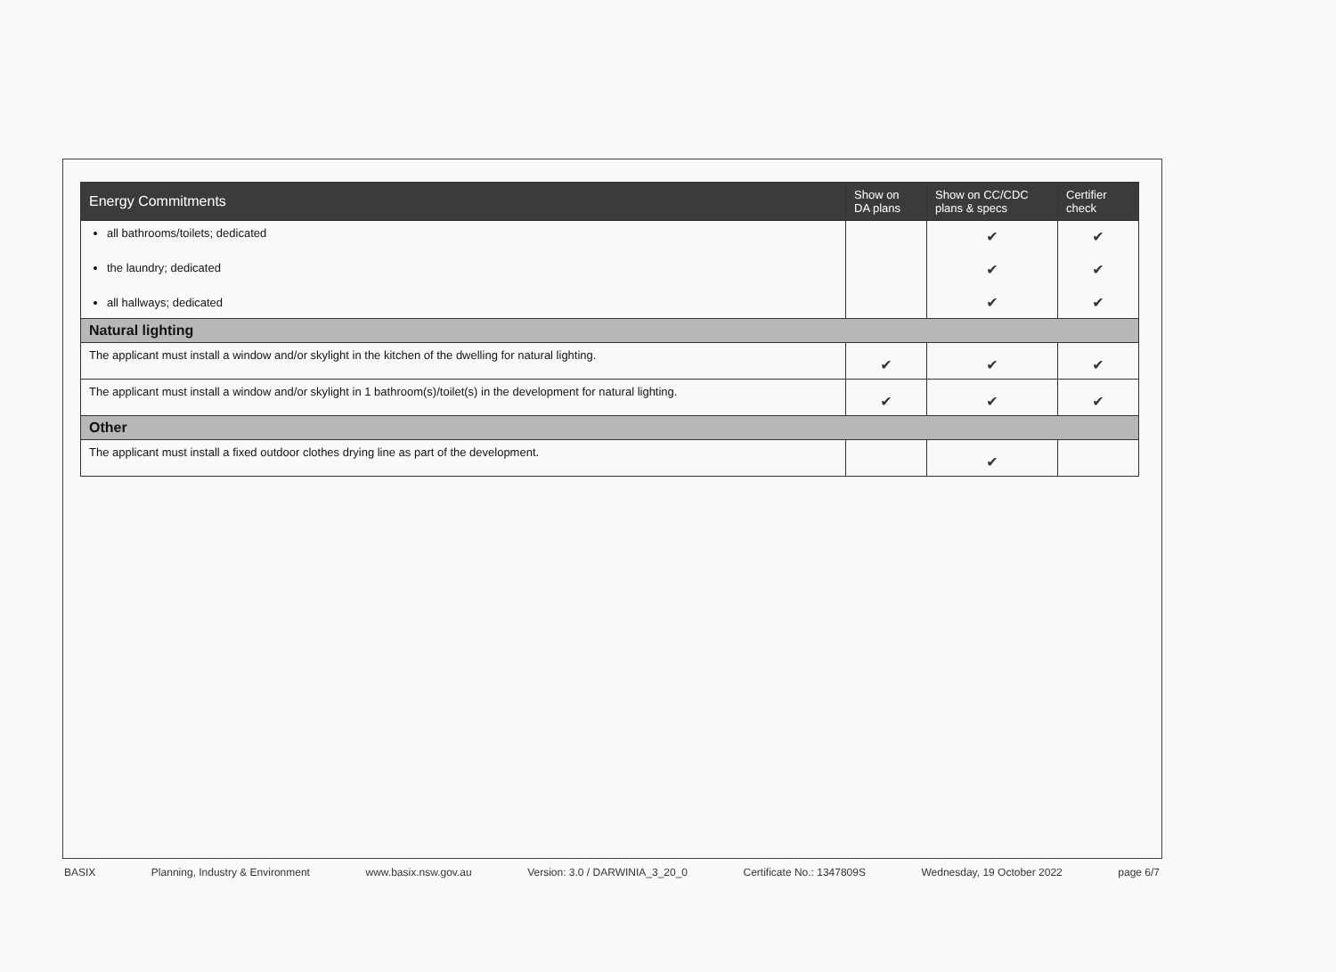| Energy Commitments | Show on DA plans | Show on CC/CDC plans & specs | Certifier check |
| --- | --- | --- | --- |
| all bathrooms/toilets; dedicated the laundry; dedicated all hallways; dedicated | | ✔ ✔ ✔ | ✔ ✔ ✔ |
| Natural lighting | | | |
| The applicant must install a window and/or skylight in the kitchen of the dwelling for natural lighting. | ✔ | ✔ | ✔ |
| The applicant must install a window and/or skylight in 1 bathroom(s)/toilet(s) in the development for natural lighting. | ✔ | ✔ | ✔ |
| Other | | | |
| The applicant must install a fixed outdoor clothes drying line as part of the development. | | ✔ | |
BASIX Planning, Industry & Environment www.basix.nsw.gov.au Version: 3.0 / DARWINIA_3_20_0 Certificate No.: 1347809S Wednesday, 19 October 2022 page 6/7